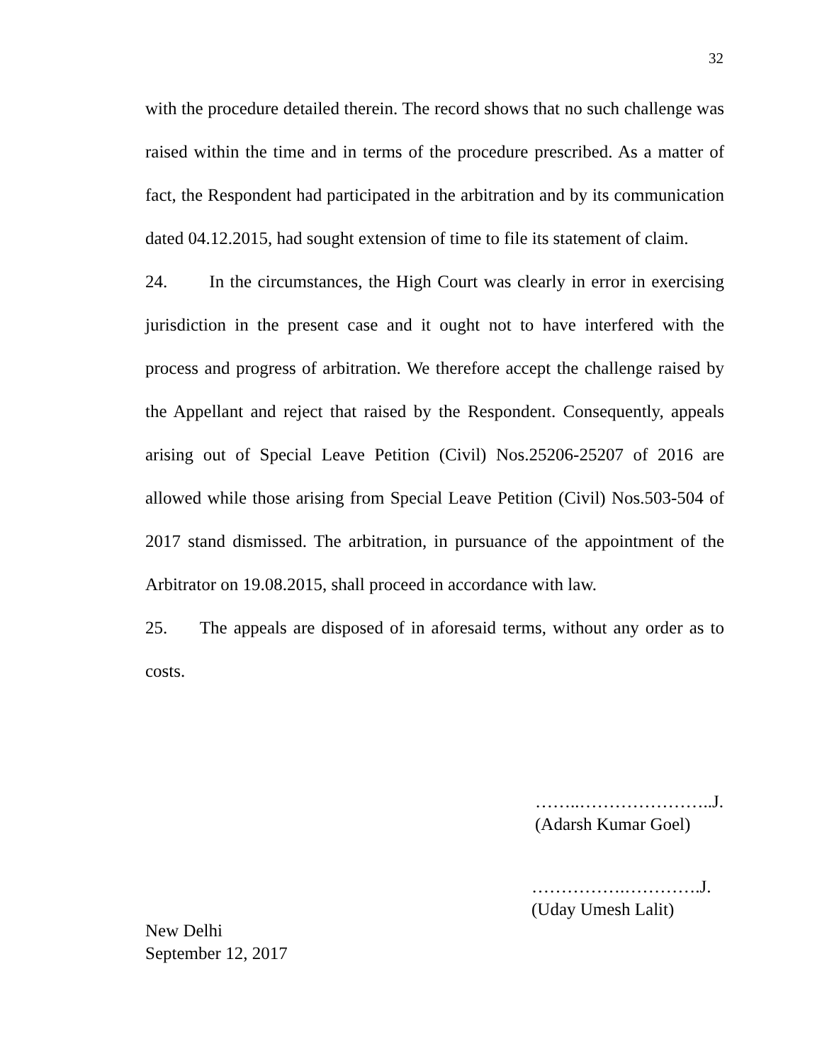32
with the procedure detailed therein. The record shows that no such challenge was raised within the time and in terms of the procedure prescribed. As a matter of fact, the Respondent had participated in the arbitration and by its communication dated 04.12.2015, had sought extension of time to file its statement of claim.
24. In the circumstances, the High Court was clearly in error in exercising jurisdiction in the present case and it ought not to have interfered with the process and progress of arbitration. We therefore accept the challenge raised by the Appellant and reject that raised by the Respondent. Consequently, appeals arising out of Special Leave Petition (Civil) Nos.25206-25207 of 2016 are allowed while those arising from Special Leave Petition (Civil) Nos.503-504 of 2017 stand dismissed. The arbitration, in pursuance of the appointment of the Arbitrator on 19.08.2015, shall proceed in accordance with law.
25. The appeals are disposed of in aforesaid terms, without any order as to costs.
……..…………………..J.
(Adarsh Kumar Goel)
…………….………….J.
(Uday Umesh Lalit)
New Delhi
September 12, 2017